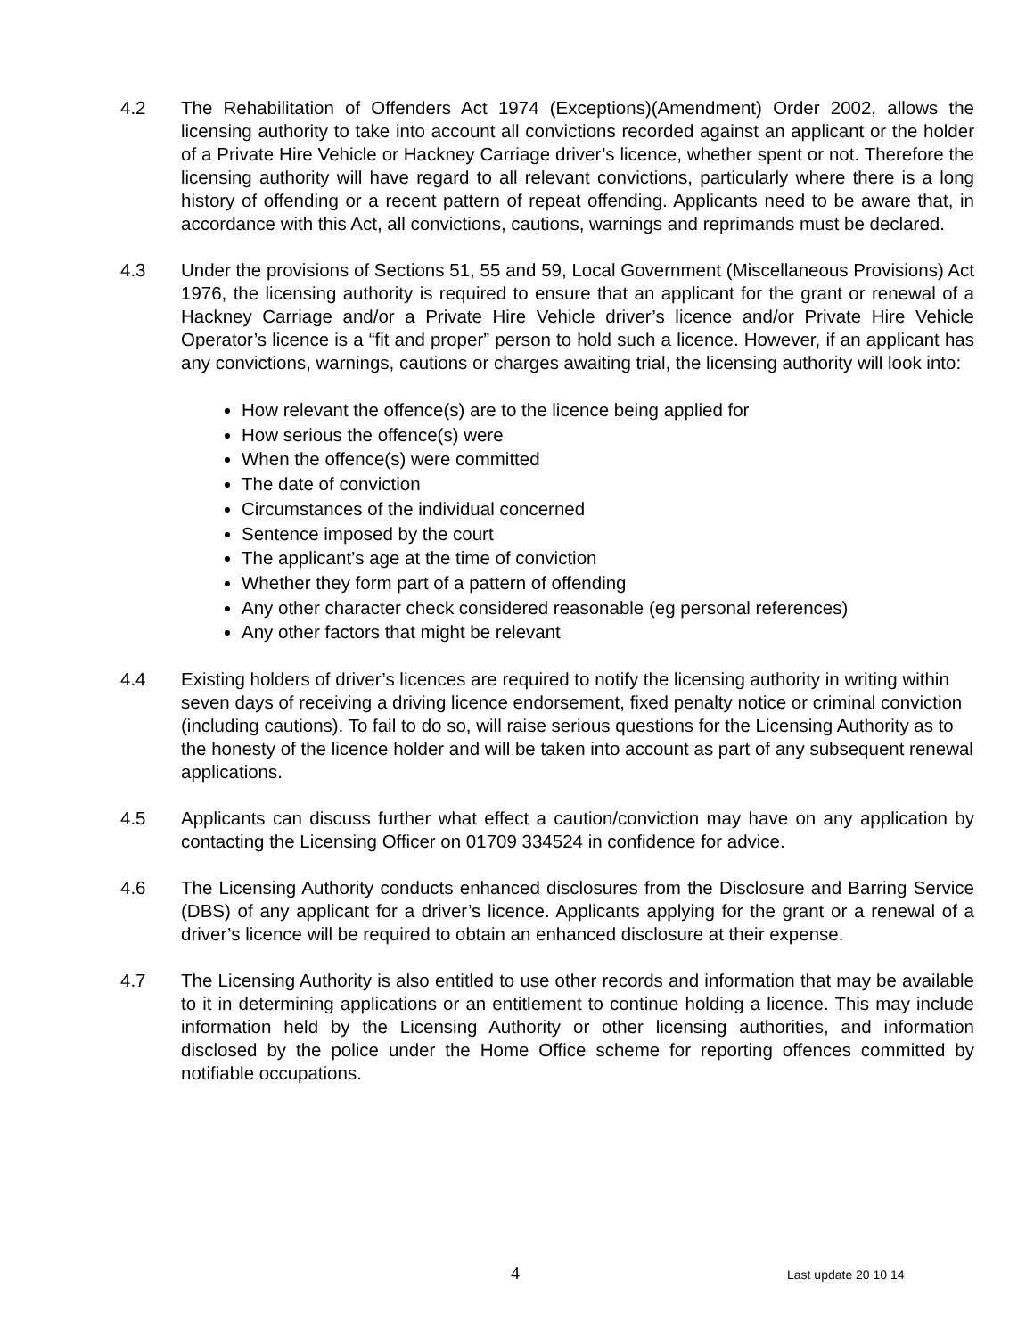4.2 The Rehabilitation of Offenders Act 1974 (Exceptions)(Amendment) Order 2002, allows the licensing authority to take into account all convictions recorded against an applicant or the holder of a Private Hire Vehicle or Hackney Carriage driver’s licence, whether spent or not. Therefore the licensing authority will have regard to all relevant convictions, particularly where there is a long history of offending or a recent pattern of repeat offending. Applicants need to be aware that, in accordance with this Act, all convictions, cautions, warnings and reprimands must be declared.
4.3 Under the provisions of Sections 51, 55 and 59, Local Government (Miscellaneous Provisions) Act 1976, the licensing authority is required to ensure that an applicant for the grant or renewal of a Hackney Carriage and/or a Private Hire Vehicle driver’s licence and/or Private Hire Vehicle Operator’s licence is a “fit and proper” person to hold such a licence. However, if an applicant has any convictions, warnings, cautions or charges awaiting trial, the licensing authority will look into:
How relevant the offence(s) are to the licence being applied for
How serious the offence(s) were
When the offence(s) were committed
The date of conviction
Circumstances of the individual concerned
Sentence imposed by the court
The applicant’s age at the time of conviction
Whether they form part of a pattern of offending
Any other character check considered reasonable (eg personal references)
Any other factors that might be relevant
4.4 Existing holders of driver’s licences are required to notify the licensing authority in writing within seven days of receiving a driving licence endorsement, fixed penalty notice or criminal conviction (including cautions). To fail to do so, will raise serious questions for the Licensing Authority as to the honesty of the licence holder and will be taken into account as part of any subsequent renewal applications.
4.5 Applicants can discuss further what effect a caution/conviction may have on any application by contacting the Licensing Officer on 01709 334524 in confidence for advice.
4.6 The Licensing Authority conducts enhanced disclosures from the Disclosure and Barring Service (DBS) of any applicant for a driver’s licence. Applicants applying for the grant or a renewal of a driver’s licence will be required to obtain an enhanced disclosure at their expense.
4.7 The Licensing Authority is also entitled to use other records and information that may be available to it in determining applications or an entitlement to continue holding a licence. This may include information held by the Licensing Authority or other licensing authorities, and information disclosed by the police under the Home Office scheme for reporting offences committed by notifiable occupations.
4 Last update 20 10 14